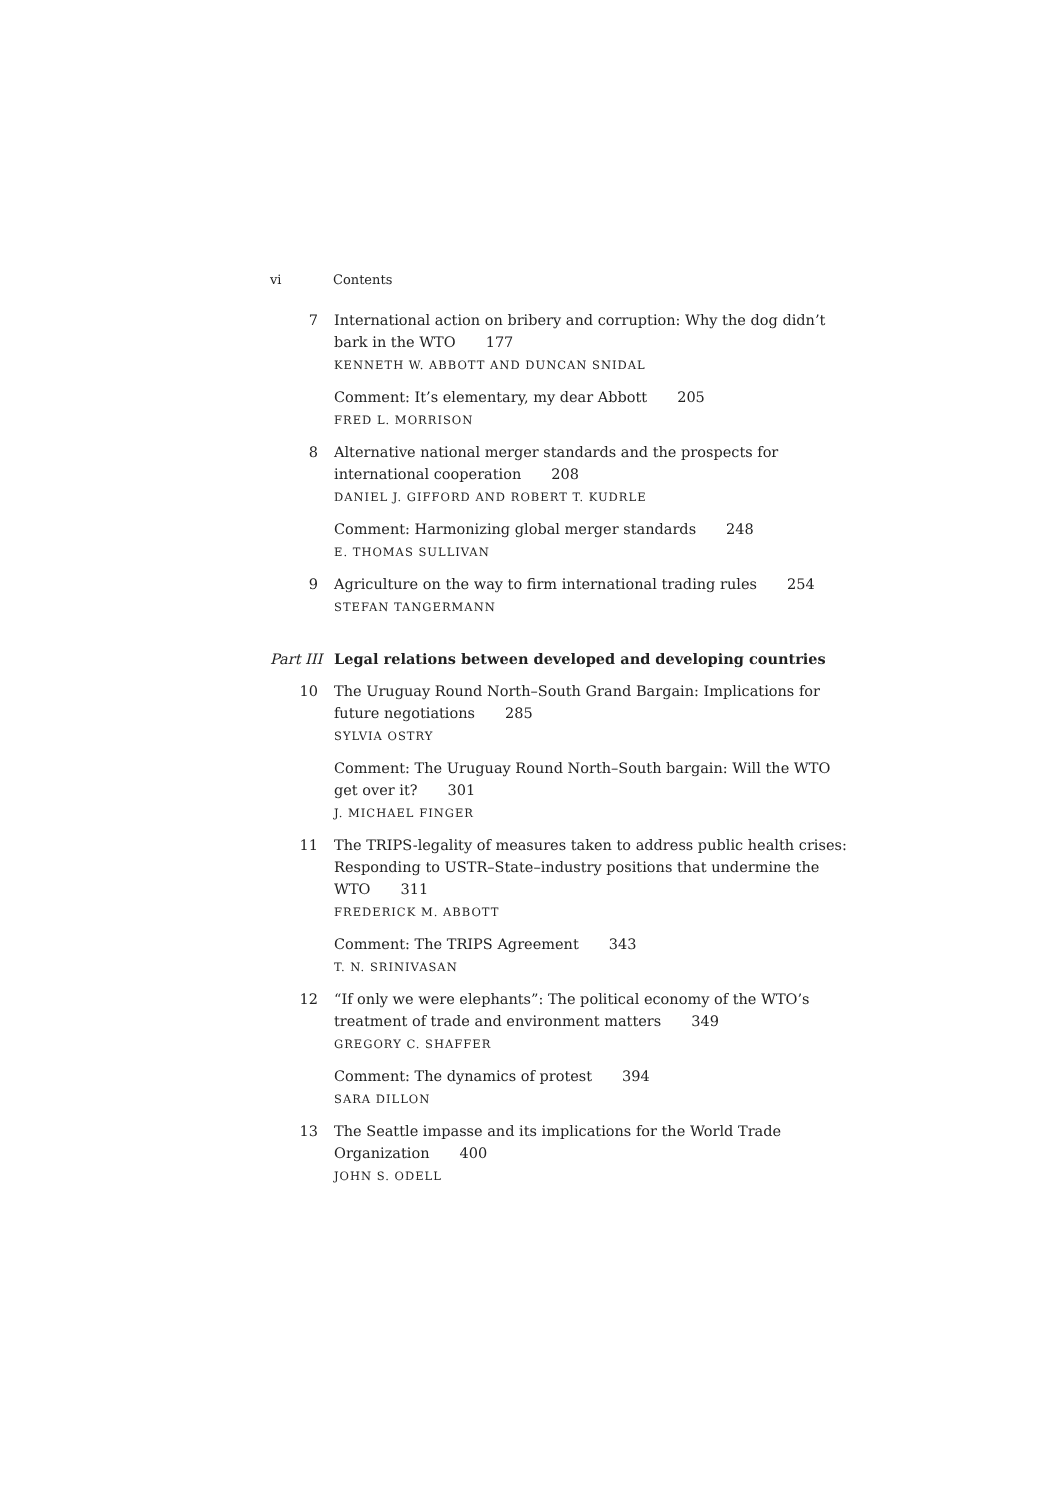vi Contents
7 International action on bribery and corruption: Why the dog didn’t bark in the WTO 177
KENNETH W. ABBOTT AND DUNCAN SNIDAL
Comment: It’s elementary, my dear Abbott 205
FRED L. MORRISON
8 Alternative national merger standards and the prospects for international cooperation 208
DANIEL J. GIFFORD AND ROBERT T. KUDRLE
Comment: Harmonizing global merger standards 248
E. THOMAS SULLIVAN
9 Agriculture on the way to firm international trading rules 254
STEFAN TANGERMANN
Part III Legal relations between developed and developing countries
10 The Uruguay Round North–South Grand Bargain: Implications for future negotiations 285
SYLVIA OSTRY
Comment: The Uruguay Round North–South bargain: Will the WTO get over it? 301
J. MICHAEL FINGER
11 The TRIPS-legality of measures taken to address public health crises: Responding to USTR–State–industry positions that undermine the WTO 311
FREDERICK M. ABBOTT
Comment: The TRIPS Agreement 343
T. N. SRINIVASAN
12 “If only we were elephants”: The political economy of the WTO’s treatment of trade and environment matters 349
GREGORY C. SHAFFER
Comment: The dynamics of protest 394
SARA DILLON
13 The Seattle impasse and its implications for the World Trade Organization 400
JOHN S. ODELL